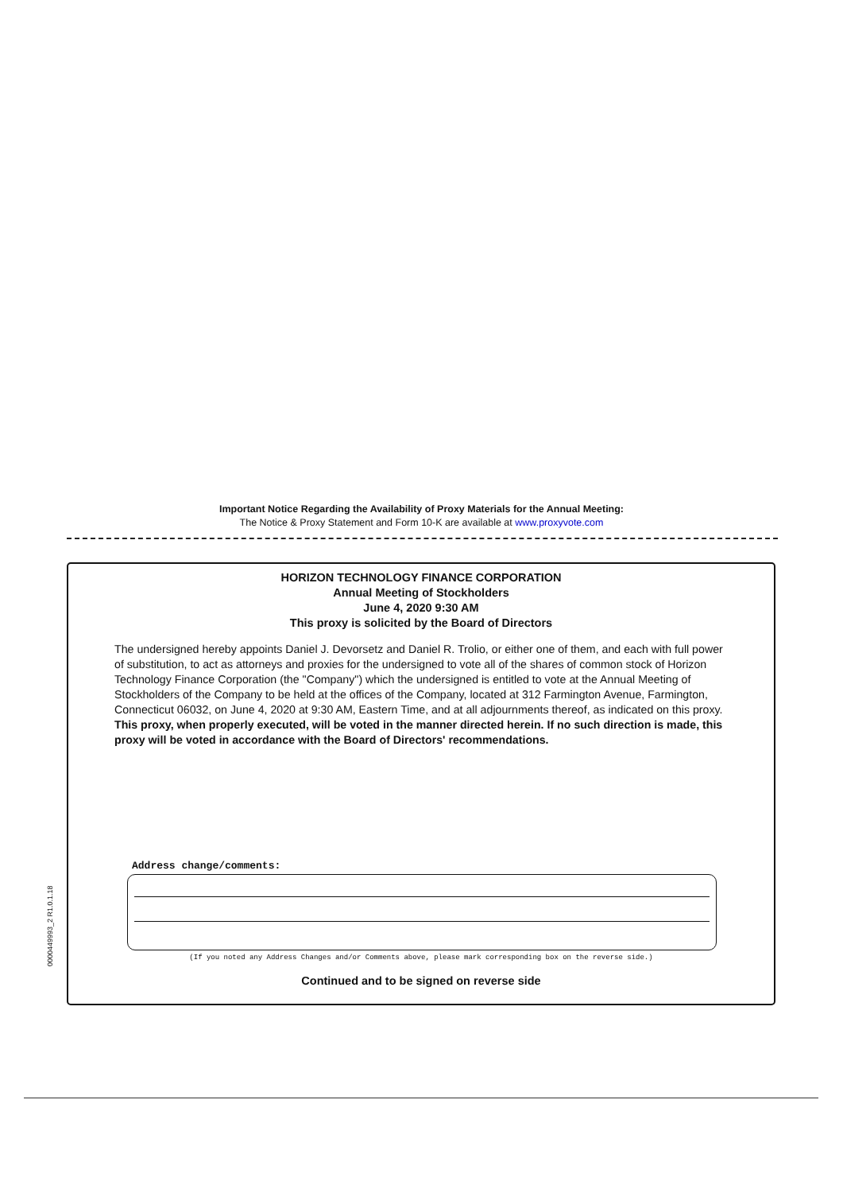Important Notice Regarding the Availability of Proxy Materials for the Annual Meeting:
The Notice & Proxy Statement and Form 10-K are available at www.proxyvote.com
0000449993_2 R1.0.1.18
HORIZON TECHNOLOGY FINANCE CORPORATION
Annual Meeting of Stockholders
June 4, 2020 9:30 AM
This proxy is solicited by the Board of Directors
The undersigned hereby appoints Daniel J. Devorsetz and Daniel R. Trolio, or either one of them, and each with full power of substitution, to act as attorneys and proxies for the undersigned to vote all of the shares of common stock of Horizon Technology Finance Corporation (the "Company") which the undersigned is entitled to vote at the Annual Meeting of Stockholders of the Company to be held at the offices of the Company, located at 312 Farmington Avenue, Farmington, Connecticut 06032, on June 4, 2020 at 9:30 AM, Eastern Time, and at all adjournments thereof, as indicated on this proxy.
This proxy, when properly executed, will be voted in the manner directed herein. If no such direction is made, this proxy will be voted in accordance with the Board of Directors' recommendations.
Address change/comments:
(If you noted any Address Changes and/or Comments above, please mark corresponding box on the reverse side.)
Continued and to be signed on reverse side